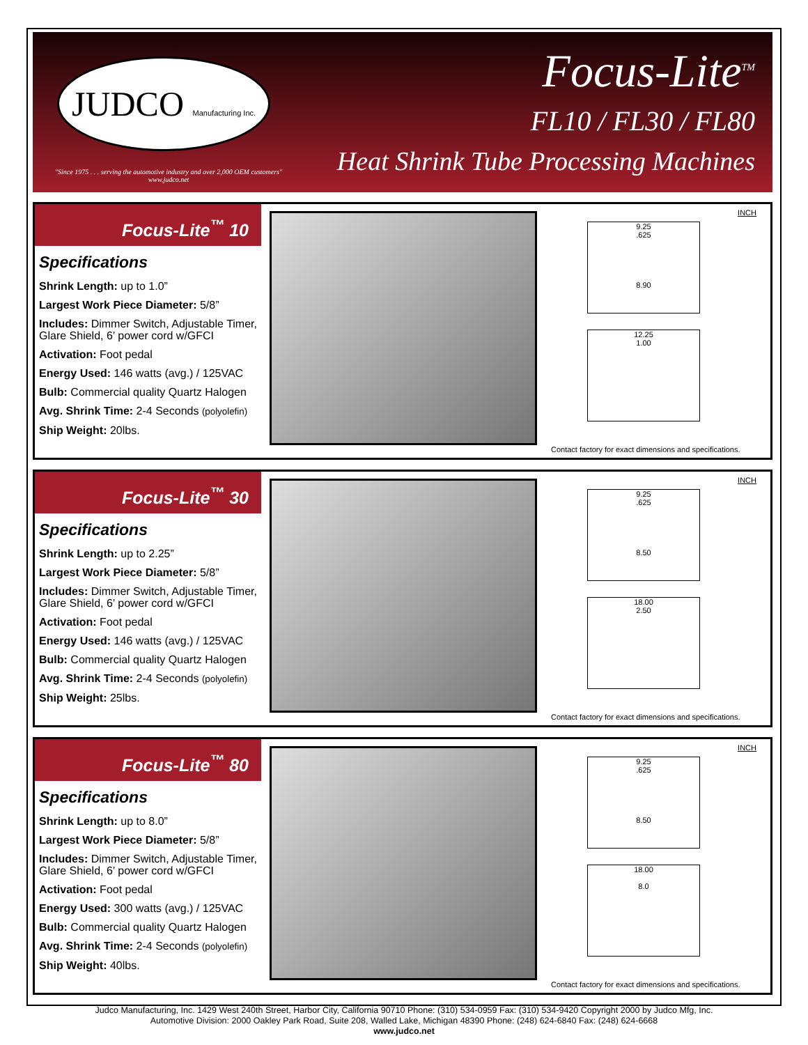JUDCO Manufacturing Inc.
"Since 1975 . . . serving the automotive industry and over 2,000 OEM customers"
www.judco.net
Focus-Lite<sup>TM</sup>
FL10 / FL30 / FL80
Heat Shrink Tube Processing Machines
Focus-Lite<sup>™</sup> 10
Specifications
Shrink Length: up to 1.0”
Largest Work Piece Diameter: 5/8”
Includes: Dimmer Switch, Adjustable Timer, Glare Shield, 6’ power cord w/GFCI
Activation: Foot pedal
Energy Used: 146 watts (avg.) / 125VAC
Bulb: Commercial quality Quartz Halogen
Avg. Shrink Time: 2-4 Seconds (polyolefin)
Ship Weight: 20lbs.
INCH
9.25
.625
8.90
12.25
1.00
Contact factory for exact dimensions and specifications.
Focus-Lite<sup>™</sup> 30
Specifications
Shrink Length: up to 2.25”
Largest Work Piece Diameter: 5/8”
Includes: Dimmer Switch, Adjustable Timer, Glare Shield, 6’ power cord w/GFCI
Activation: Foot pedal
Energy Used: 146 watts (avg.) / 125VAC
Bulb: Commercial quality Quartz Halogen
Avg. Shrink Time: 2-4 Seconds (polyolefin)
Ship Weight: 25lbs.
INCH
9.25
.625
8.50
18.00
2.50
Contact factory for exact dimensions and specifications.
Focus-Lite<sup>™</sup> 80
Specifications
Shrink Length: up to 8.0”
Largest Work Piece Diameter: 5/8”
Includes: Dimmer Switch, Adjustable Timer, Glare Shield, 6’ power cord w/GFCI
Activation: Foot pedal
Energy Used: 300 watts (avg.) / 125VAC
Bulb: Commercial quality Quartz Halogen
Avg. Shrink Time: 2-4 Seconds (polyolefin)
Ship Weight: 40lbs.
INCH
9.25
.625
8.50
18.00
8.0
Contact factory for exact dimensions and specifications.
Judco Manufacturing, Inc. 1429 West 240th Street, Harbor City, California 90710 Phone: (310) 534-0959 Fax: (310) 534-9420 Copyright 2000 by Judco Mfg, Inc.
Automotive Division: 2000 Oakley Park Road, Suite 208, Walled Lake, Michigan 48390 Phone: (248) 624-6840 Fax: (248) 624-6668
www.judco.net